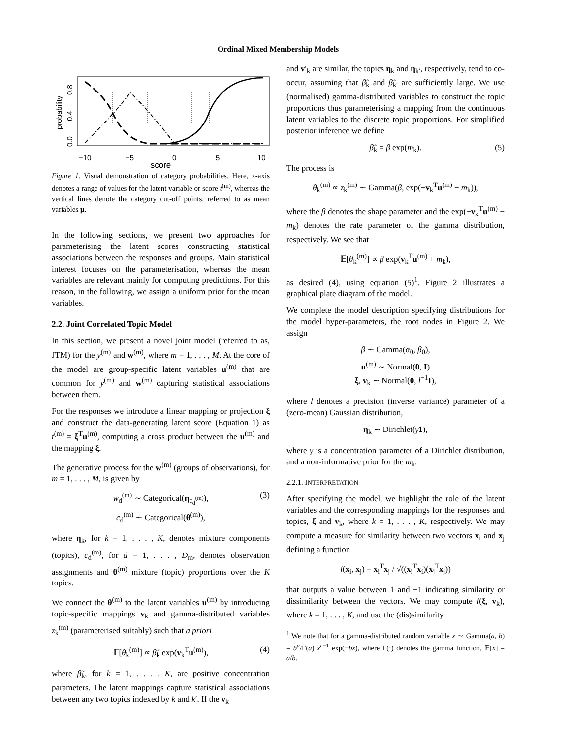Ordinal Mixed Membership Models
probability
0.0
0.4
0.8
−10
−5
0
5
10
score
Figure 1. Visual demonstration of category probabilities. Here, x-axis denotes a range of values for the latent variable or score t<sup>(m)</sup>, whereas the vertical lines denote the category cut-off points, referred to as mean variables μ.
In the following sections, we present two approaches for parameterising the latent scores constructing statistical associations between the responses and groups. Main statistical interest focuses on the parameterisation, whereas the mean variables are relevant mainly for computing predictions. For this reason, in the following, we assign a uniform prior for the mean variables.
2.2. Joint Correlated Topic Model
In this section, we present a novel joint model (referred to as, JTM) for the y<sup>(m)</sup> and w<sup>(m)</sup>, where m = 1, . . . , M. At the core of the model are group-specific latent variables u<sup>(m)</sup> that are common for y<sup>(m)</sup> and w<sup>(m)</sup> capturing statistical associations between them.
For the responses we introduce a linear mapping or projection ξ and construct the data-generating latent score (Equation 1) as t<sup>(m)</sup> = ξ<sup>T</sup>u<sup>(m)</sup>, computing a cross product between the u<sup>(m)</sup> and the mapping ξ.
The generative process for the w<sup>(m)</sup> (groups of observations), for m = 1, . . . , M, is given by
w<sub>d</sub><sup>(m)</sup> ∼ Categorical(η<sub>c<sub>d</sub><sup>(m)</sup></sub>), (3)
c<sub>d</sub><sup>(m)</sup> ∼ Categorical(θ<sup>(m)</sup>),
where η<sub>k</sub>, for k = 1, . . . , K, denotes mixture components (topics), c<sub>d</sub><sup>(m)</sup>, for d = 1, . . . , D<sub>m</sub>, denotes observation assignments and θ<sup>(m)</sup> mixture (topic) proportions over the K topics.
We connect the θ<sup>(m)</sup> to the latent variables u<sup>(m)</sup> by introducing topic-specific mappings v<sub>k</sub> and gamma-distributed variables z<sub>k</sub><sup>(m)</sup> (parameterised suitably) such that a priori
𝔼[θ<sub>k</sub><sup>(m)</sup>] ∝ β̃<sub>k</sub> exp(v<sub>k</sub><sup>T</sup>u<sup>(m)</sup>), (4)
where β̃<sub>k</sub>, for k = 1, . . . , K, are positive concentration parameters. The latent mappings capture statistical associations between any two topics indexed by k and k′. If the v<sub>k</sub>
and v′<sub>k</sub> are similar, the topics η<sub>k</sub> and η<sub>k′</sub>, respectively, tend to co-occur, assuming that β̃<sub>k</sub> and β̃<sub>k′</sub> are sufficiently large. We use (normalised) gamma-distributed variables to construct the topic proportions thus parameterising a mapping from the continuous latent variables to the discrete topic proportions. For simplified posterior inference we define
β̃<sub>k</sub> = β exp(m<sub>k</sub>). (5)
The process is
θ<sub>k</sub><sup>(m)</sup> ∝ z<sub>k</sub><sup>(m)</sup> ∼ Gamma(β, exp(−v<sub>k</sub><sup>T</sup>u<sup>(m)</sup> − m<sub>k</sub>)),
where the β denotes the shape parameter and the exp(−v<sub>k</sub><sup>T</sup>u<sup>(m)</sup> − m<sub>k</sub>) denotes the rate parameter of the gamma distribution, respectively. We see that
𝔼[θ<sub>k</sub><sup>(m)</sup>] ∝ β exp(v<sub>k</sub><sup>T</sup>u<sup>(m)</sup> + m<sub>k</sub>),
as desired (4), using equation (5)<sup>1</sup>. Figure 2 illustrates a graphical plate diagram of the model.
We complete the model description specifying distributions for the model hyper-parameters, the root nodes in Figure 2. We assign
β ∼ Gamma(α<sub>0</sub>, β<sub>0</sub>),
u<sup>(m)</sup> ∼ Normal(0, I)
ξ, v<sub>k</sub> ∼ Normal(0, l<sup>−1</sup>I),
where l denotes a precision (inverse variance) parameter of a (zero-mean) Gaussian distribution,
η<sub>k</sub> ∼ Dirichlet(γ 1),
where γ is a concentration parameter of a Dirichlet distribution, and a non-informative prior for the m<sub>k</sub>.
2.2.1. INTERPRETATION
After specifying the model, we highlight the role of the latent variables and the corresponding mappings for the responses and topics, ξ and v<sub>k</sub>, where k = 1, . . . , K, respectively. We may compute a measure for similarity between two vectors x<sub>i</sub> and x<sub>j</sub> defining a function
l(x<sub>i</sub>, x<sub>j</sub>) = x<sub>i</sub><sup>T</sup>x<sub>j</sub> / √((x<sub>i</sub><sup>T</sup>x<sub>i</sub>)(x<sub>j</sub><sup>T</sup>x<sub>j</sub>))
that outputs a value between 1 and −1 indicating similarity or dissimilarity between the vectors. We may compute l(ξ, v<sub>k</sub>), where k = 1, . . . , K, and use the (dis)similarity
<sup>1</sup> We note that for a gamma-distributed random variable x ∼ Gamma(a, b) = b<sup>a</sup>/Γ(a) x<sup>a−1</sup> exp(−bx), where Γ(·) denotes the gamma function, 𝔼[x] = a/b.